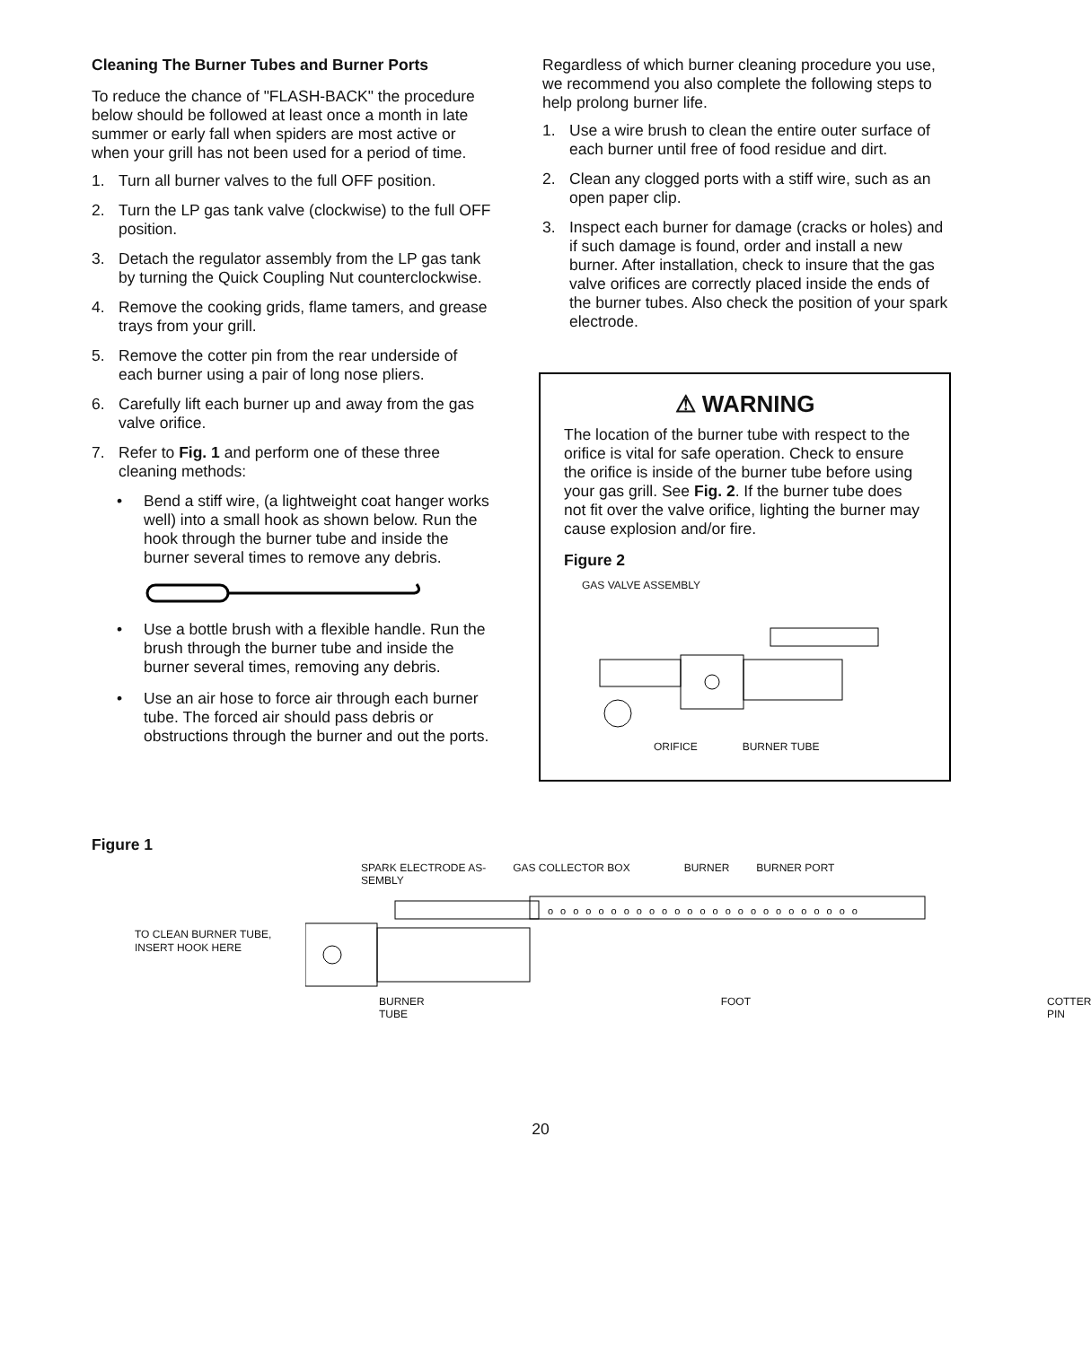Cleaning The Burner Tubes and Burner Ports
To reduce the chance of "FLASH-BACK" the procedure below should be followed at least once a month in late summer or early fall when spiders are most active or when your grill has not been used for a period of time.
1. Turn all burner valves to the full OFF position.
2. Turn the LP gas tank valve (clockwise) to the full OFF position.
3. Detach the regulator assembly from the LP gas tank by turning the Quick Coupling Nut counterclockwise.
4. Remove the cooking grids, flame tamers, and grease trays from your grill.
5. Remove the cotter pin from the rear underside of each burner using a pair of long nose pliers.
6. Carefully lift each burner up and away from the gas valve orifice.
7. Refer to Fig. 1 and perform one of these three cleaning methods:
• Bend a stiff wire, (a lightweight coat hanger works well) into a small hook as shown below. Run the hook through the burner tube and inside the burner several times to remove any debris.
• Use a bottle brush with a flexible handle. Run the brush through the burner tube and inside the burner several times, removing any debris.
• Use an air hose to force air through each burner tube. The forced air should pass debris or obstructions through the burner and out the ports.
Regardless of which burner cleaning procedure you use, we recommend you also complete the following steps to help prolong burner life.
1. Use a wire brush to clean the entire outer surface of each burner until free of food residue and dirt.
2. Clean any clogged ports with a stiff wire, such as an open paper clip.
3. Inspect each burner for damage (cracks or holes) and if such damage is found, order and install a new burner. After installation, check to insure that the gas valve orifices are correctly placed inside the ends of the burner tubes. Also check the position of your spark electrode.
⚠ WARNING
The location of the burner tube with respect to the orifice is vital for safe operation. Check to ensure the orifice is inside of the burner tube before using your gas grill. See Fig. 2. If the burner tube does not fit over the valve orifice, lighting the burner may cause explosion and/or fire.
Figure 2
GAS VALVE ASSEMBLY
ORIFICE BURNER TUBE
Figure 1
SPARK ELECTRODE AS-
SEMBLY GAS COLLECTOR BOX BURNER BURNER PORT
TO CLEAN BURNER TUBE,
INSERT HOOK HERE
ooooooooooooooooooooooooo
BURNER TUBE FOOT COTTER PIN
20